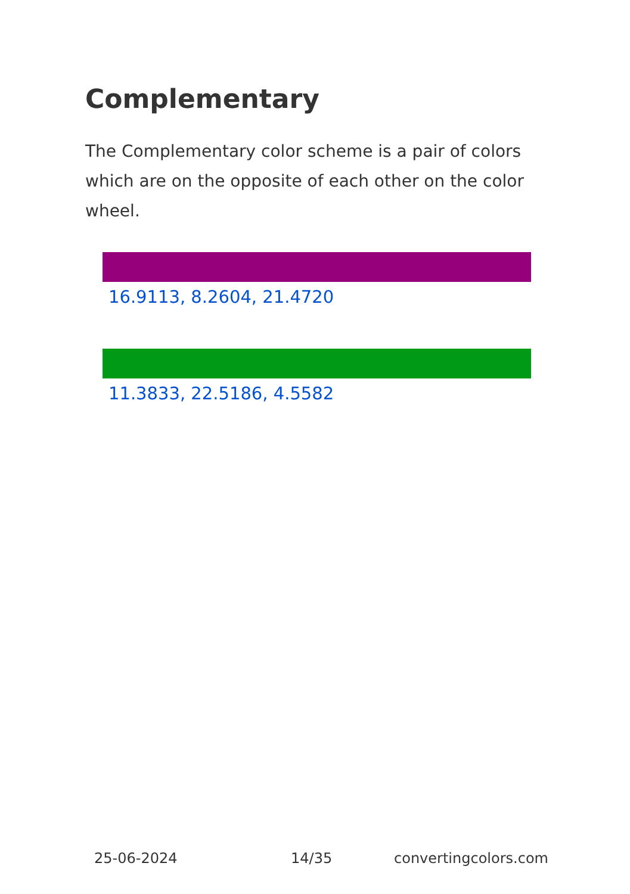Complementary
The Complementary color scheme is a pair of colors which are on the opposite of each other on the color wheel.
16.9113, 8.2604, 21.4720
11.3833, 22.5186, 4.5582
25-06-2024 14/35 convertingcolors.com